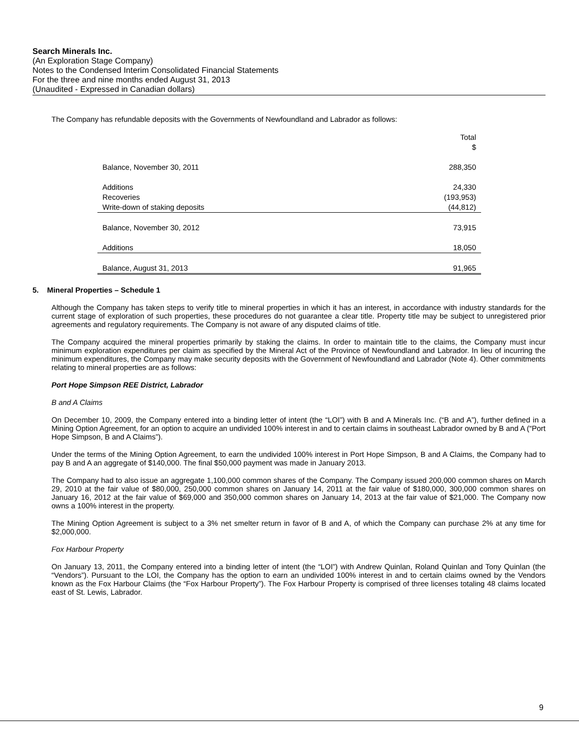Search Minerals Inc.
(An Exploration Stage Company)
Notes to the Condensed Interim Consolidated Financial Statements
For the three and nine months ended August 31, 2013
(Unaudited - Expressed in Canadian dollars)
The Company has refundable deposits with the Governments of Newfoundland and Labrador as follows:
| | Total |
| --- | --- |
| | $ |
| Balance, November 30, 2011 | 288,350 |
| Additions | 24,330 |
| Recoveries | (193,953) |
| Write-down of staking deposits | (44,812) |
| Balance, November 30, 2012 | 73,915 |
| Additions | 18,050 |
| Balance, August 31, 2013 | 91,965 |
5. Mineral Properties – Schedule 1
Although the Company has taken steps to verify title to mineral properties in which it has an interest, in accordance with industry standards for the current stage of exploration of such properties, these procedures do not guarantee a clear title. Property title may be subject to unregistered prior agreements and regulatory requirements. The Company is not aware of any disputed claims of title.
The Company acquired the mineral properties primarily by staking the claims. In order to maintain title to the claims, the Company must incur minimum exploration expenditures per claim as specified by the Mineral Act of the Province of Newfoundland and Labrador. In lieu of incurring the minimum expenditures, the Company may make security deposits with the Government of Newfoundland and Labrador (Note 4). Other commitments relating to mineral properties are as follows:
Port Hope Simpson REE District, Labrador
B and A Claims
On December 10, 2009, the Company entered into a binding letter of intent (the “LOI”) with B and A Minerals Inc. (“B and A”), further defined in a Mining Option Agreement, for an option to acquire an undivided 100% interest in and to certain claims in southeast Labrador owned by B and A (“Port Hope Simpson, B and A Claims”).
Under the terms of the Mining Option Agreement, to earn the undivided 100% interest in Port Hope Simpson, B and A Claims, the Company had to pay B and A an aggregate of $140,000. The final $50,000 payment was made in January 2013.
The Company had to also issue an aggregate 1,100,000 common shares of the Company. The Company issued 200,000 common shares on March 29, 2010 at the fair value of $80,000, 250,000 common shares on January 14, 2011 at the fair value of $180,000, 300,000 common shares on January 16, 2012 at the fair value of $69,000 and 350,000 common shares on January 14, 2013 at the fair value of $21,000. The Company now owns a 100% interest in the property.
The Mining Option Agreement is subject to a 3% net smelter return in favor of B and A, of which the Company can purchase 2% at any time for $2,000,000.
Fox Harbour Property
On January 13, 2011, the Company entered into a binding letter of intent (the “LOI”) with Andrew Quinlan, Roland Quinlan and Tony Quinlan (the “Vendors”). Pursuant to the LOI, the Company has the option to earn an undivided 100% interest in and to certain claims owned by the Vendors known as the Fox Harbour Claims (the “Fox Harbour Property”). The Fox Harbour Property is comprised of three licenses totaling 48 claims located east of St. Lewis, Labrador.
9